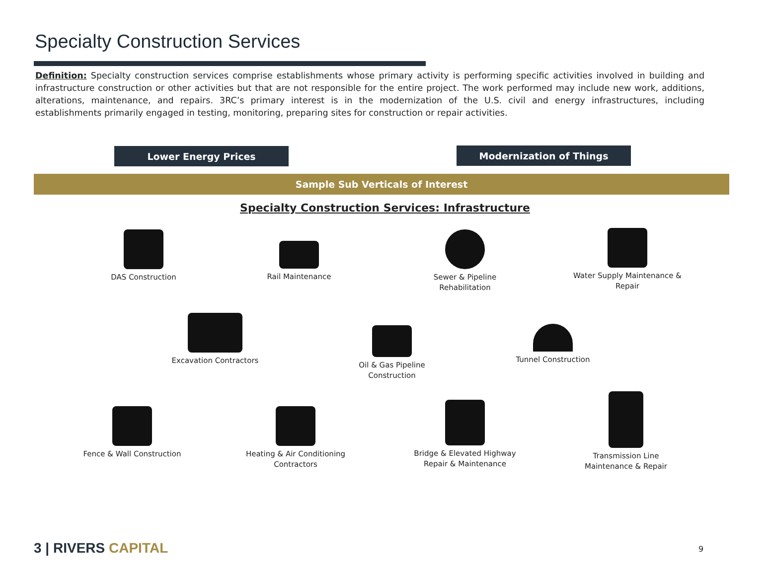Specialty Construction Services
Definition: Specialty construction services comprise establishments whose primary activity is performing specific activities involved in building and infrastructure construction or other activities but that are not responsible for the entire project. The work performed may include new work, additions, alterations, maintenance, and repairs. 3RC’s primary interest is in the modernization of the U.S. civil and energy infrastructures, including establishments primarily engaged in testing, monitoring, preparing sites for construction or repair activities.
Lower Energy Prices Modernization of Things
Sample Sub Verticals of Interest
Specialty Construction Services: Infrastructure
DAS Construction
Rail Maintenance
Sewer & Pipeline Rehabilitation
Water Supply Maintenance & Repair
Excavation Contractors
Oil & Gas Pipeline Construction
Tunnel Construction
Fence & Wall Construction
Heating & Air Conditioning Contractors
Bridge & Elevated Highway Repair & Maintenance
Transmission Line Maintenance & Repair
3 | RIVERS CAPITAL 9